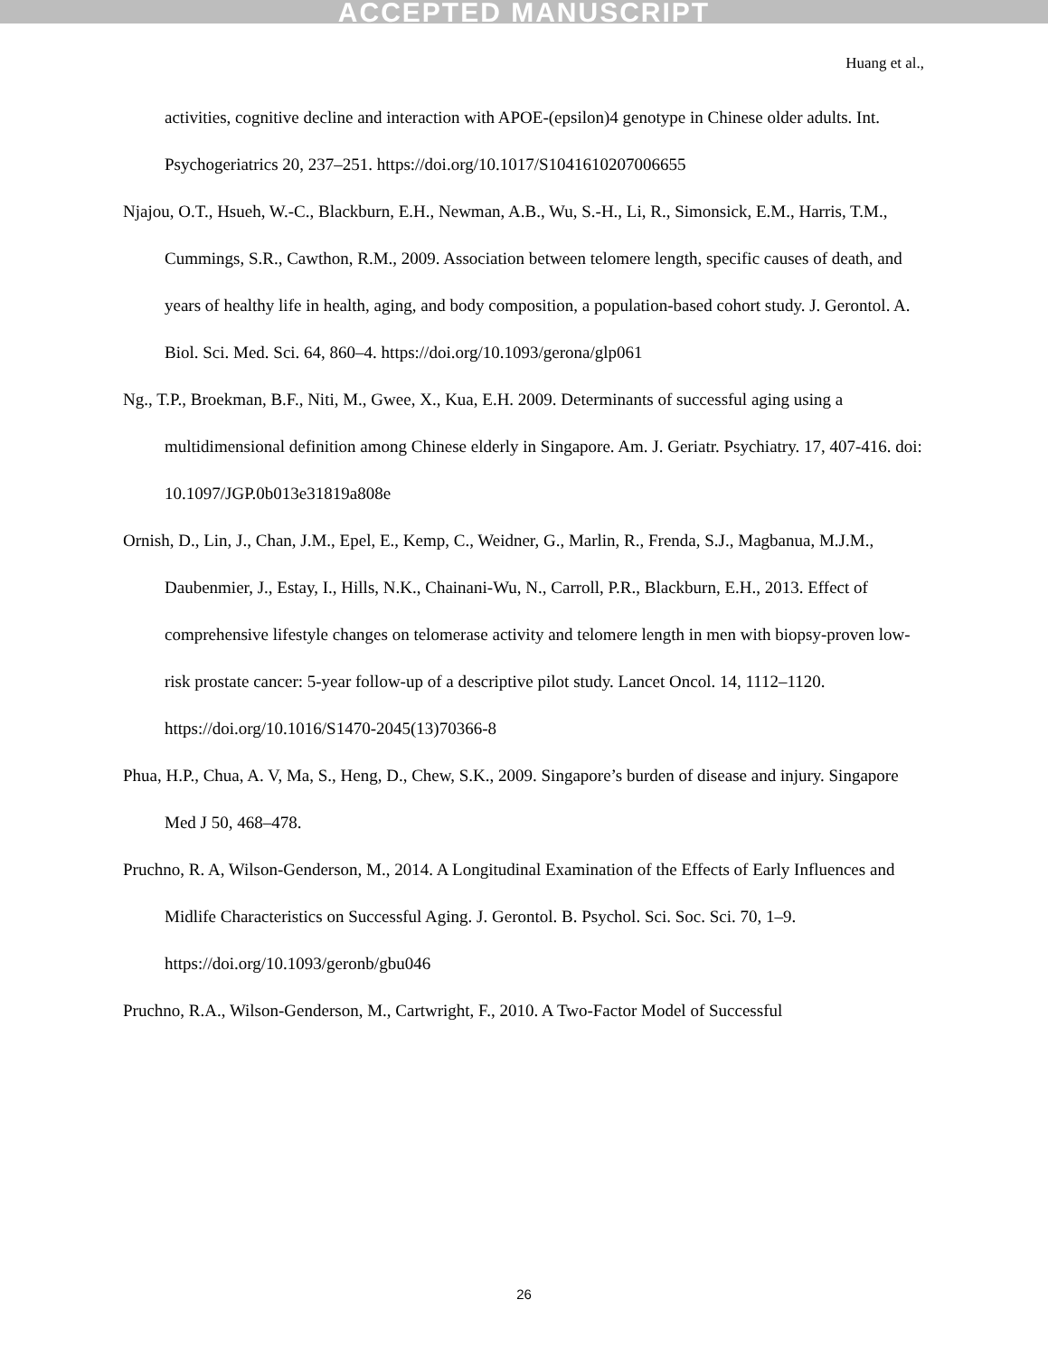ACCEPTED MANUSCRIPT
Huang et al.,
activities, cognitive decline and interaction with APOE-(epsilon)4 genotype in Chinese older adults. Int. Psychogeriatrics 20, 237–251. https://doi.org/10.1017/S1041610207006655
Njajou, O.T., Hsueh, W.-C., Blackburn, E.H., Newman, A.B., Wu, S.-H., Li, R., Simonsick, E.M., Harris, T.M., Cummings, S.R., Cawthon, R.M., 2009. Association between telomere length, specific causes of death, and years of healthy life in health, aging, and body composition, a population-based cohort study. J. Gerontol. A. Biol. Sci. Med. Sci. 64, 860–4. https://doi.org/10.1093/gerona/glp061
Ng., T.P., Broekman, B.F., Niti, M., Gwee, X., Kua, E.H. 2009. Determinants of successful aging using a multidimensional definition among Chinese elderly in Singapore. Am. J. Geriatr. Psychiatry. 17, 407-416. doi: 10.1097/JGP.0b013e31819a808e
Ornish, D., Lin, J., Chan, J.M., Epel, E., Kemp, C., Weidner, G., Marlin, R., Frenda, S.J., Magbanua, M.J.M., Daubenmier, J., Estay, I., Hills, N.K., Chainani-Wu, N., Carroll, P.R., Blackburn, E.H., 2013. Effect of comprehensive lifestyle changes on telomerase activity and telomere length in men with biopsy-proven low-risk prostate cancer: 5-year follow-up of a descriptive pilot study. Lancet Oncol. 14, 1112–1120. https://doi.org/10.1016/S1470-2045(13)70366-8
Phua, H.P., Chua, A. V, Ma, S., Heng, D., Chew, S.K., 2009. Singapore’s burden of disease and injury. Singapore Med J 50, 468–478.
Pruchno, R. A, Wilson-Genderson, M., 2014. A Longitudinal Examination of the Effects of Early Influences and Midlife Characteristics on Successful Aging. J. Gerontol. B. Psychol. Sci. Soc. Sci. 70, 1–9. https://doi.org/10.1093/geronb/gbu046
Pruchno, R.A., Wilson-Genderson, M., Cartwright, F., 2010. A Two-Factor Model of Successful
26